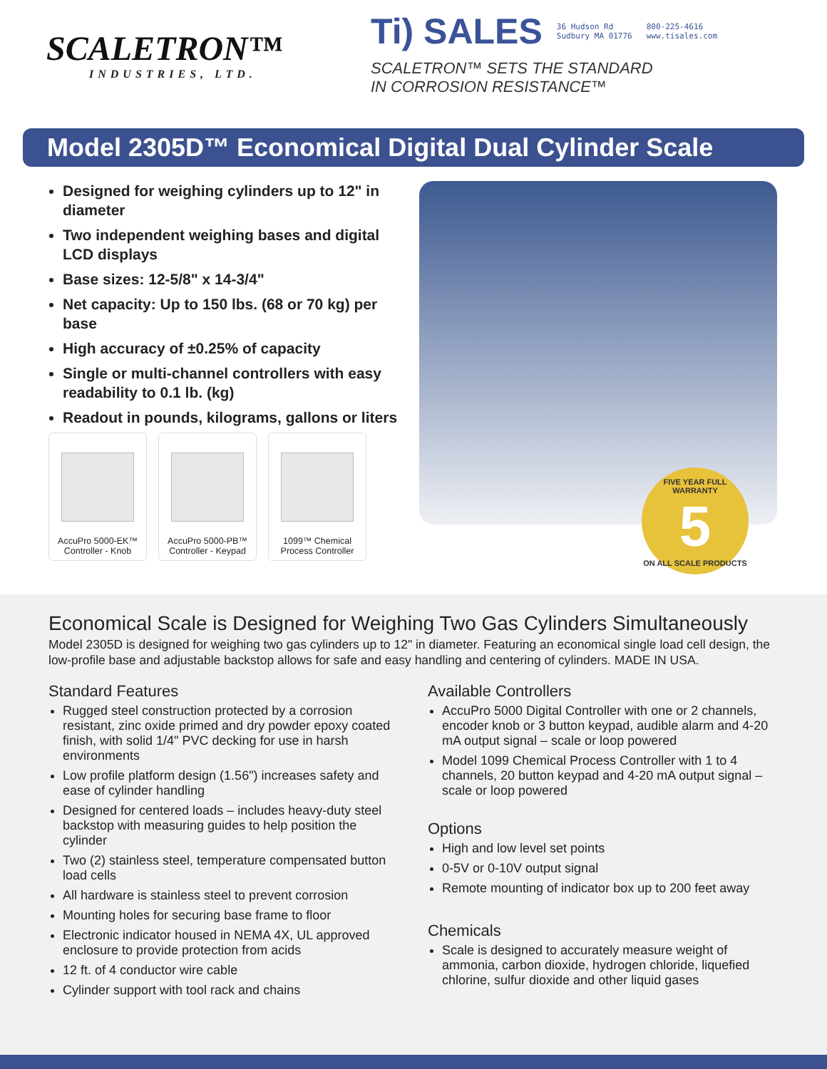SCALETRON™
INDUSTRIES, LTD.
Ti) SALES 36 Hudson Rd
Sudbury MA 01776 800-225-4616
www.tisales.com
SCALETRON™ SETS THE STANDARD
IN CORROSION RESISTANCE™
Model 2305D™ Economical Digital Dual Cylinder Scale
Designed for weighing cylinders up to 12" in diameter
Two independent weighing bases and digital LCD displays
Base sizes: 12-5/8" x 14-3/4"
Net capacity: Up to 150 lbs. (68 or 70 kg) per base
High accuracy of ±0.25% of capacity
Single or multi-channel controllers with easy readability to 0.1 lb. (kg)
Readout in pounds, kilograms, gallons or liters
AccuPro 5000-EK™
Controller - Knob
AccuPro 5000-PB™
Controller - Keypad
1099™ Chemical
Process Controller
FIVE YEAR FULL WARRANTY
5
ON ALL SCALE PRODUCTS
Economical Scale is Designed for Weighing Two Gas Cylinders Simultaneously
Model 2305D is designed for weighing two gas cylinders up to 12" in diameter. Featuring an economical single load cell design, the low-profile base and adjustable backstop allows for safe and easy handling and centering of cylinders. MADE IN USA.
Standard Features
Rugged steel construction protected by a corrosion resistant, zinc oxide primed and dry powder epoxy coated finish, with solid 1/4" PVC decking for use in harsh environments
Low profile platform design (1.56") increases safety and ease of cylinder handling
Designed for centered loads – includes heavy-duty steel backstop with measuring guides to help position the cylinder
Two (2) stainless steel, temperature compensated button load cells
All hardware is stainless steel to prevent corrosion
Mounting holes for securing base frame to floor
Electronic indicator housed in NEMA 4X, UL approved enclosure to provide protection from acids
12 ft. of 4 conductor wire cable
Cylinder support with tool rack and chains
Available Controllers
AccuPro 5000 Digital Controller with one or 2 channels, encoder knob or 3 button keypad, audible alarm and 4-20 mA output signal – scale or loop powered
Model 1099 Chemical Process Controller with 1 to 4 channels, 20 button keypad and 4-20 mA output signal – scale or loop powered
Options
High and low level set points
0-5V or 0-10V output signal
Remote mounting of indicator box up to 200 feet away
Chemicals
Scale is designed to accurately measure weight of ammonia, carbon dioxide, hydrogen chloride, liquefied chlorine, sulfur dioxide and other liquid gases